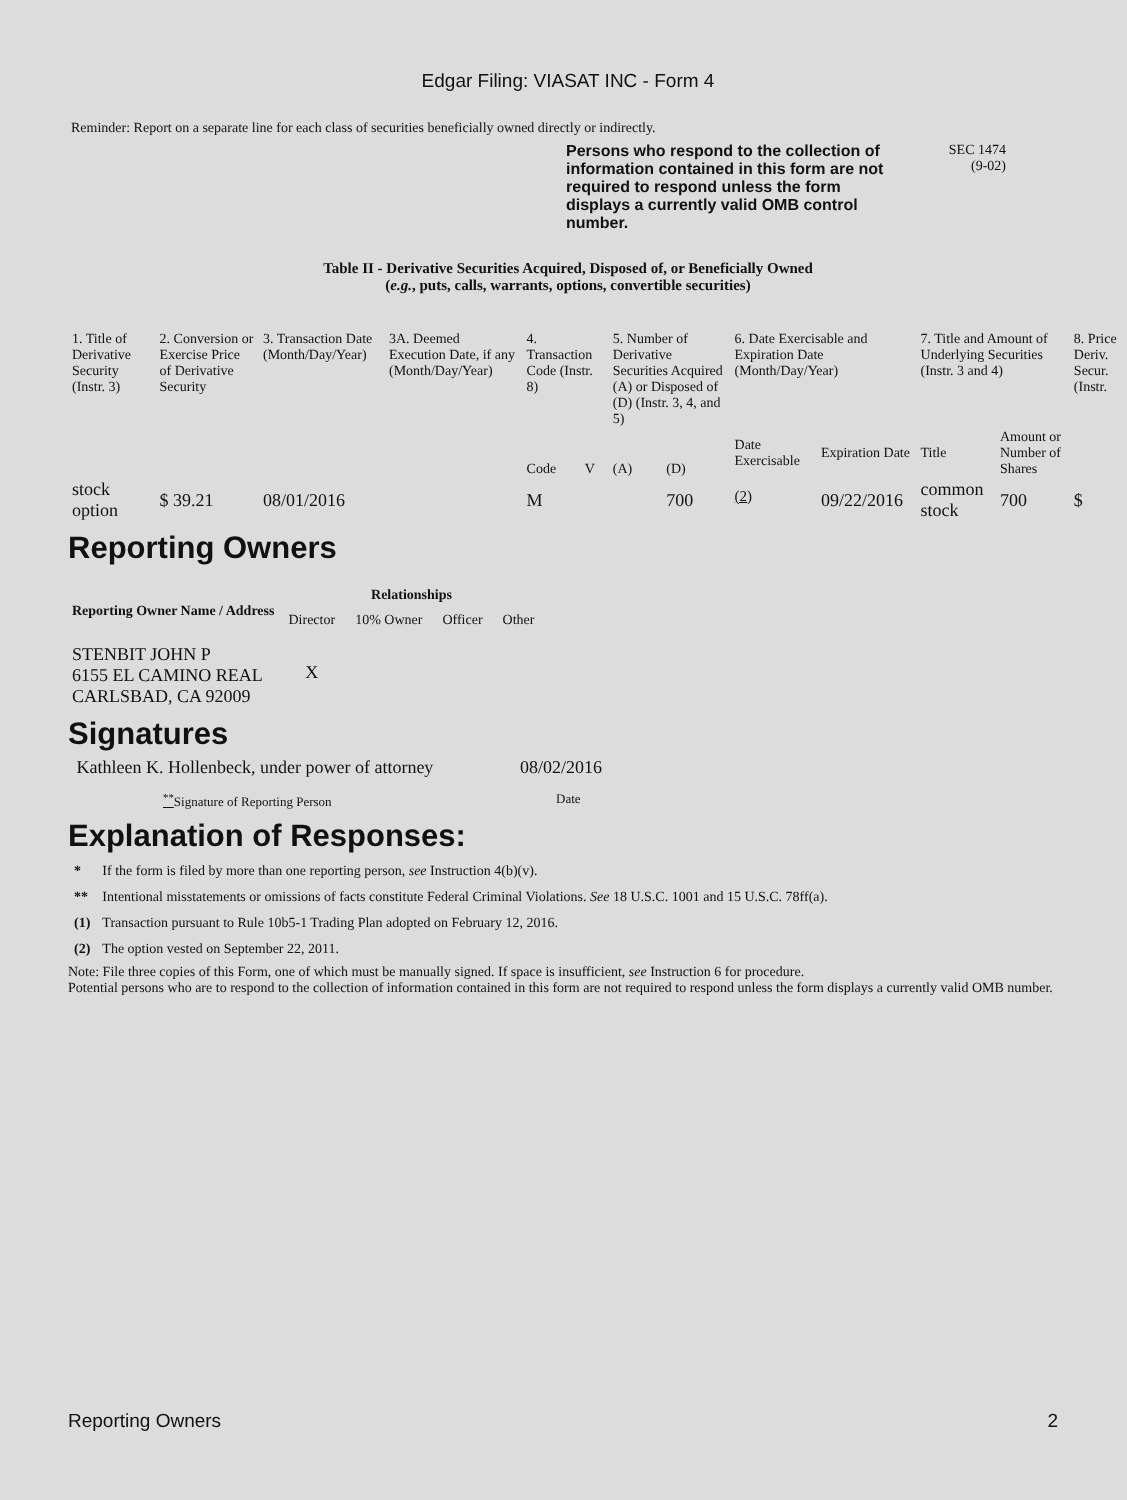Edgar Filing: VIASAT INC - Form 4
Reminder: Report on a separate line for each class of securities beneficially owned directly or indirectly.
Persons who respond to the collection of information contained in this form are not required to respond unless the form displays a currently valid OMB control number.
SEC 1474
(9-02)
Table II - Derivative Securities Acquired, Disposed of, or Beneficially Owned
(e.g., puts, calls, warrants, options, convertible securities)
| 1. Title of Derivative Security (Instr. 3) | 2. Conversion or Exercise Price of Derivative Security | 3. Transaction Date (Month/Day/Year) | 3A. Deemed Execution Date, if any (Month/Day/Year) | 4. Transaction Code (Instr. 8) | | 5. Number of Derivative Securities Acquired (A) or Disposed of (D) (Instr. 3, 4, and 5) | | 6. Date Exercisable and Expiration Date (Month/Day/Year) | | 7. Title and Amount of Underlying Securities (Instr. 3 and 4) | | 8. Price Deriv. Secur. (Instr. |
| | | | | Code | V | (A) | (D) | Date Exercisable | Expiration Date | Title | Amount or Number of Shares | |
| stock option | $ 39.21 | 08/01/2016 | | M | | | 700 | <sup>(2)</sup> | 09/22/2016 | common stock | 700 | $ |
Reporting Owners
| Reporting Owner Name / Address | Relationships | | | |
| --- | --- | --- | --- | --- |
| | Director | 10% Owner | Officer | Other |
| STENBIT JOHN P 6155 EL CAMINO REAL CARLSBAD, CA 92009 | X | | | |
Signatures
| Kathleen K. Hollenbeck, under power of attorney | 08/02/2016 |
| <sup>**</sup> Signature of Reporting Person | Date |
Explanation of Responses:
| * | If the form is filed by more than one reporting person, see Instruction 4(b)(v). |
| ** | Intentional misstatements or omissions of facts constitute Federal Criminal Violations. See 18 U.S.C. 1001 and 15 U.S.C. 78ff(a). |
| (1) | Transaction pursuant to Rule 10b5-1 Trading Plan adopted on February 12, 2016. |
| (2) | The option vested on September 22, 2011. |
Note: File three copies of this Form, one of which must be manually signed. If space is insufficient, see Instruction 6 for procedure.
Potential persons who are to respond to the collection of information contained in this form are not required to respond unless the form displays a currently valid OMB number.
Reporting Owners 2